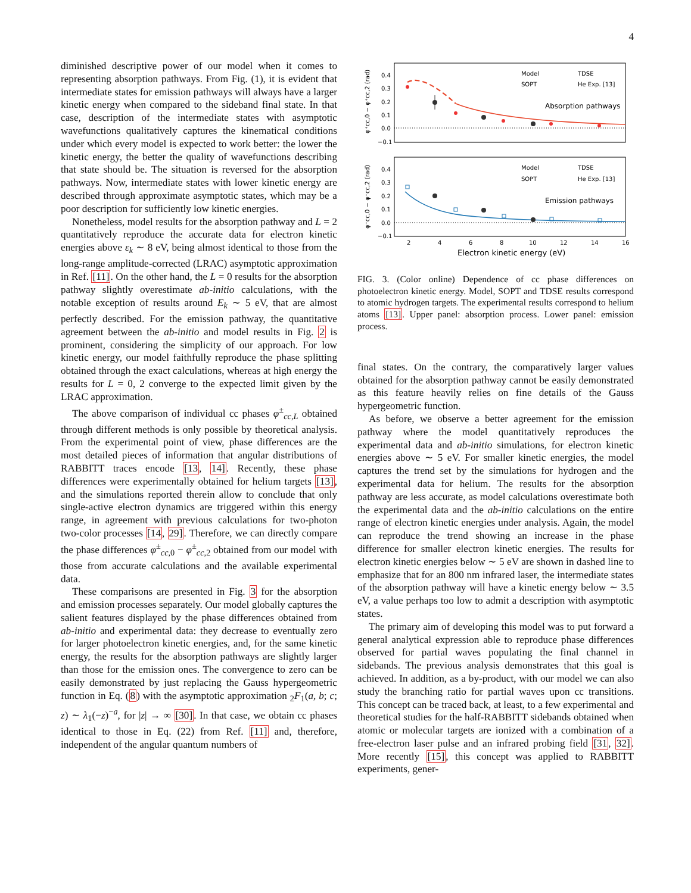4
diminished descriptive power of our model when it comes to representing absorption pathways. From Fig. (1), it is evident that intermediate states for emission pathways will always have a larger kinetic energy when compared to the sideband final state. In that case, description of the intermediate states with asymptotic wavefunctions qualitatively captures the kinematical conditions under which every model is expected to work better: the lower the kinetic energy, the better the quality of wavefunctions describing that state should be. The situation is reversed for the absorption pathways. Now, intermediate states with lower kinetic energy are described through approximate asymptotic states, which may be a poor description for sufficiently low kinetic energies.
Nonetheless, model results for the absorption pathway and L = 2 quantitatively reproduce the accurate data for electron kinetic energies above ε<sub>k</sub> ∼ 8 eV, being almost identical to those from the long-range amplitude-corrected (LRAC) asymptotic approximation in Ref. [11]. On the other hand, the L = 0 results for the absorption pathway slightly overestimate ab-initio calculations, with the notable exception of results around E<sub>k</sub> ∼ 5 eV, that are almost perfectly described. For the emission pathway, the quantitative agreement between the ab-initio and model results in Fig. 2 is prominent, considering the simplicity of our approach. For low kinetic energy, our model faithfully reproduce the phase splitting obtained through the exact calculations, whereas at high energy the results for L = 0, 2 converge to the expected limit given by the LRAC approximation.
The above comparison of individual cc phases φ<sup>±</sup><sub>cc,L</sub> obtained through different methods is only possible by theoretical analysis. From the experimental point of view, phase differences are the most detailed pieces of information that angular distributions of RABBITT traces encode [13, 14]. Recently, these phase differences were experimentally obtained for helium targets [13], and the simulations reported therein allow to conclude that only single-active electron dynamics are triggered within this energy range, in agreement with previous calculations for two-photon two-color processes [14, 29]. Therefore, we can directly compare the phase differences φ<sup>±</sup><sub>cc,0</sub> − φ<sup>±</sup><sub>cc,2</sub> obtained from our model with those from accurate calculations and the available experimental data.
These comparisons are presented in Fig. 3 for the absorption and emission processes separately. Our model globally captures the salient features displayed by the phase differences obtained from ab-initio and experimental data: they decrease to eventually zero for larger photoelectron kinetic energies, and, for the same kinetic energy, the results for the absorption pathways are slightly larger than those for the emission ones. The convergence to zero can be easily demonstrated by just replacing the Gauss hypergeometric function in Eq. (8) with the asymptotic approximation <sub>2</sub>F<sub>1</sub>(a, b; c; z) ∼ λ<sub>1</sub>(−z)<sup>−a</sup>, for |z| → ∞ [30]. In that case, we obtain cc phases identical to those in Eq. (22) from Ref. [11] and, therefore, independent of the angular quantum numbers of
0.4
0.3
0.2
0.1
0.0
−0.1
Model
TDSE
SOPT
He Exp. [13]
Absorption pathways
φ⁺cc,0 − φ⁺cc,2 (rad)
0.4
0.3
0.2
0.1
0.0
−0.1
Model
TDSE
SOPT
He Exp. [13]
Emission pathways
φ⁻cc,0 − φ⁻cc,2 (rad)
2
4
6
8
10
12
14
16
Electron kinetic energy (eV)
FIG. 3. (Color online) Dependence of cc phase differences on photoelectron kinetic energy. Model, SOPT and TDSE results correspond to atomic hydrogen targets. The experimental results correspond to helium atoms [13]. Upper panel: absorption process. Lower panel: emission process.
final states. On the contrary, the comparatively larger values obtained for the absorption pathway cannot be easily demonstrated as this feature heavily relies on fine details of the Gauss hypergeometric function.
As before, we observe a better agreement for the emission pathway where the model quantitatively reproduces the experimental data and ab-initio simulations, for electron kinetic energies above ∼ 5 eV. For smaller kinetic energies, the model captures the trend set by the simulations for hydrogen and the experimental data for helium. The results for the absorption pathway are less accurate, as model calculations overestimate both the experimental data and the ab-initio calculations on the entire range of electron kinetic energies under analysis. Again, the model can reproduce the trend showing an increase in the phase difference for smaller electron kinetic energies. The results for electron kinetic energies below ∼ 5 eV are shown in dashed line to emphasize that for an 800 nm infrared laser, the intermediate states of the absorption pathway will have a kinetic energy below ∼ 3.5 eV, a value perhaps too low to admit a description with asymptotic states.
The primary aim of developing this model was to put forward a general analytical expression able to reproduce phase differences observed for partial waves populating the final channel in sidebands. The previous analysis demonstrates that this goal is achieved. In addition, as a by-product, with our model we can also study the branching ratio for partial waves upon cc transitions. This concept can be traced back, at least, to a few experimental and theoretical studies for the half-RABBITT sidebands obtained when atomic or molecular targets are ionized with a combination of a free-electron laser pulse and an infrared probing field [31, 32]. More recently [15], this concept was applied to RABBITT experiments, gener-